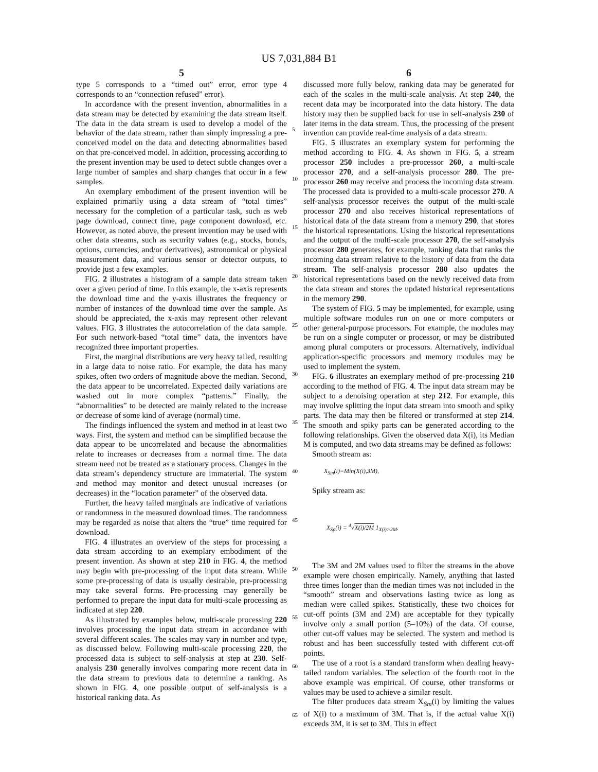US 7,031,884 B1
5
type 5 corresponds to a “timed out” error, error type 4 corresponds to an “connection refused” error).
In accordance with the present invention, abnormalities in a data stream may be detected by examining the data stream itself. The data in the data stream is used to develop a model of the behavior of the data stream, rather than simply impressing a pre-conceived model on the data and detecting abnormalities based on that pre-conceived model. In addition, processing according to the present invention may be used to detect subtle changes over a large number of samples and sharp changes that occur in a few samples.
An exemplary embodiment of the present invention will be explained primarily using a data stream of “total times” necessary for the completion of a particular task, such as web page download, connect time, page component download, etc. However, as noted above, the present invention may be used with other data streams, such as security values (e.g., stocks, bonds, options, currencies, and/or derivatives), astronomical or physical measurement data, and various sensor or detector outputs, to provide just a few examples.
FIG. 2 illustrates a histogram of a sample data stream taken over a given period of time. In this example, the x-axis represents the download time and the y-axis illustrates the frequency or number of instances of the download time over the sample. As should be appreciated, the x-axis may represent other relevant values. FIG. 3 illustrates the autocorrelation of the data sample. For such network-based “total time” data, the inventors have recognized three important properties.
First, the marginal distributions are very heavy tailed, resulting in a large data to noise ratio. For example, the data has many spikes, often two orders of magnitude above the median. Second, the data appear to be uncorrelated. Expected daily variations are washed out in more complex “patterns.” Finally, the “abnormalities” to be detected are mainly related to the increase or decrease of some kind of average (normal) time.
The findings influenced the system and method in at least two ways. First, the system and method can be simplified because the data appear to be uncorrelated and because the abnormalities relate to increases or decreases from a normal time. The data stream need not be treated as a stationary process. Changes in the data stream’s dependency structure are immaterial. The system and method may monitor and detect unusual increases (or decreases) in the “location parameter” of the observed data.
Further, the heavy tailed marginals are indicative of variations or randomness in the measured download times. The randomness may be regarded as noise that alters the “true” time required for download.
FIG. 4 illustrates an overview of the steps for processing a data stream according to an exemplary embodiment of the present invention. As shown at step 210 in FIG. 4, the method may begin with pre-processing of the input data stream. While some pre-processing of data is usually desirable, pre-processing may take several forms. Pre-processing may generally be performed to prepare the input data for multi-scale processing as indicated at step 220.
As illustrated by examples below, multi-scale processing 220 involves processing the input data stream in accordance with several different scales. The scales may vary in number and type, as discussed below. Following multi-scale processing 220, the processed data is subject to self-analysis at step at 230. Self-analysis 230 generally involves comparing more recent data in the data stream to previous data to determine a ranking. As shown in FIG. 4, one possible output of self-analysis is a historical ranking data. As
6
discussed more fully below, ranking data may be generated for each of the scales in the multi-scale analysis. At step 240, the recent data may be incorporated into the data history. The data history may then be supplied back for use in self-analysis 230 of later items in the data stream. Thus, the processing of the present invention can provide real-time analysis of a data stream.
FIG. 5 illustrates an exemplary system for performing the method according to FIG. 4. As shown in FIG. 5, a stream processor 250 includes a pre-processor 260, a multi-scale processor 270, and a self-analysis processor 280. The pre-processor 260 may receive and process the incoming data stream. The processed data is provided to a multi-scale processor 270. A self-analysis processor receives the output of the multi-scale processor 270 and also receives historical representations of historical data of the data stream from a memory 290, that stores the historical representations. Using the historical representations and the output of the multi-scale processor 270, the self-analysis processor 280 generates, for example, ranking data that ranks the incoming data stream relative to the history of data from the data stream. The self-analysis processor 280 also updates the historical representations based on the newly received data from the data stream and stores the updated historical representations in the memory 290.
The system of FIG. 5 may be implemented, for example, using multiple software modules run on one or more computers or other general-purpose processors. For example, the modules may be run on a single computer or processor, or may be distributed among plural computers or processors. Alternatively, individual application-specific processors and memory modules may be used to implement the system.
FIG. 6 illustrates an exemplary method of pre-processing 210 according to the method of FIG. 4. The input data stream may be subject to a denoising operation at step 212. For example, this may involve splitting the input data stream into smooth and spiky parts. The data may then be filtered or transformed at step 214. The smooth and spiky parts can be generated according to the following relationships. Given the observed data X(i), its Median M is computed, and two data streams may be defined as follows:
Smooth stream as:
X<sub>Sm</sub>(i)=Min(X(i),3M),
Spiky stream as:
X<sub>Sp</sub>(i) = <sup>4</sup>√X(i)/2M 1<sub>X(i)>2M</sub>.
The 3M and 2M values used to filter the streams in the above example were chosen empirically. Namely, anything that lasted three times longer than the median times was not included in the “smooth” stream and observations lasting twice as long as median were called spikes. Statistically, these two choices for cut-off points (3M and 2M) are acceptable for they typically involve only a small portion (5–10%) of the data. Of course, other cut-off values may be selected. The system and method is robust and has been successfully tested with different cut-off points.
The use of a root is a standard transform when dealing heavy-tailed random variables. The selection of the fourth root in the above example was empirical. Of course, other transforms or values may be used to achieve a similar result.
The filter produces data stream X<sub>Sm</sub>(i) by limiting the values of X(i) to a maximum of 3M. That is, if the actual value X(i) exceeds 3M, it is set to 3M. This in effect
5
10
15
20
25
30
35
40
45
50
55
60
65